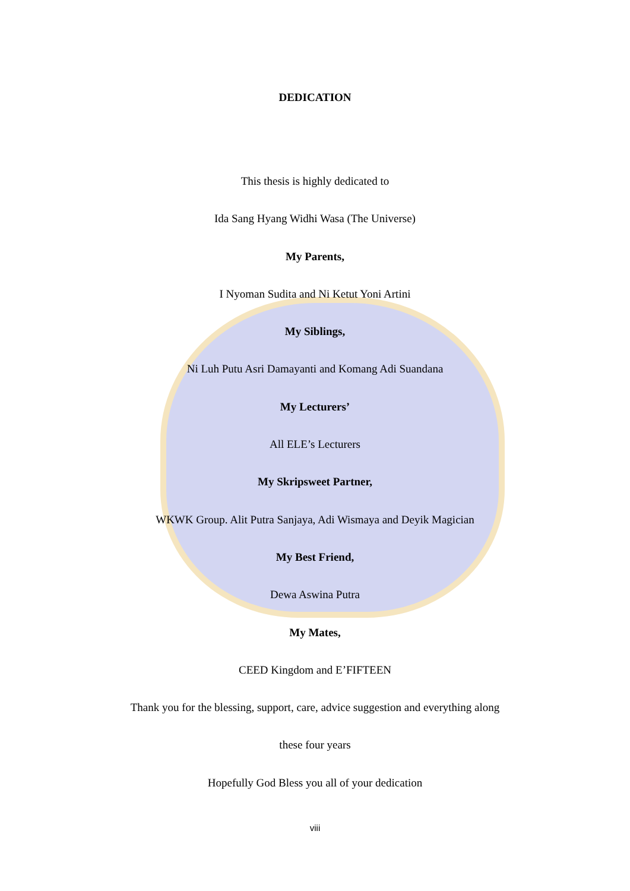DEDICATION
This thesis is highly dedicated to
Ida Sang Hyang Widhi Wasa (The Universe)
My Parents,
I Nyoman Sudita and Ni Ketut Yoni Artini
My Siblings,
Ni Luh Putu Asri Damayanti and Komang Adi Suandana
My Lecturers’
All ELE’s Lecturers
My Skripsweet Partner,
WKWK Group. Alit Putra Sanjaya, Adi Wismaya and Deyik Magician
My Best Friend,
Dewa Aswina Putra
My Mates,
CEED Kingdom and E’FIFTEEN
Thank you for the blessing, support, care, advice suggestion and everything along
these four years
Hopefully God Bless you all of your dedication
viii